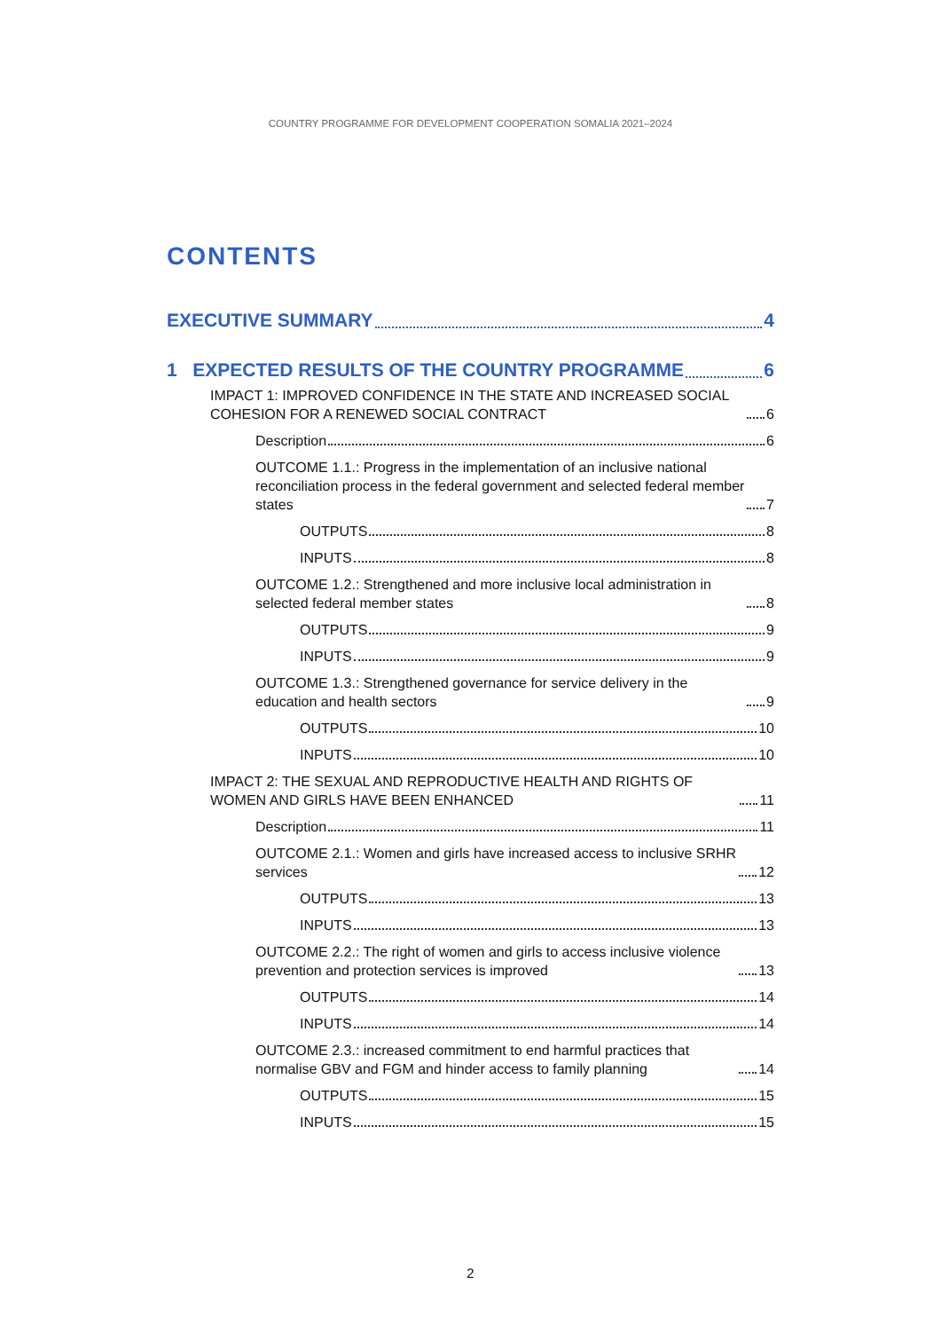COUNTRY PROGRAMME FOR DEVELOPMENT COOPERATION SOMALIA 2021–2024
CONTENTS
EXECUTIVE SUMMARY 4
1 EXPECTED RESULTS OF THE COUNTRY PROGRAMME 6
IMPACT 1: IMPROVED CONFIDENCE IN THE STATE AND INCREASED SOCIAL COHESION FOR A RENEWED SOCIAL CONTRACT 6
Description 6
OUTCOME 1.1.: Progress in the implementation of an inclusive national reconciliation process in the federal government and selected federal member states 7
OUTPUTS 8
INPUTS 8
OUTCOME 1.2.: Strengthened and more inclusive local administration in selected federal member states 8
OUTPUTS 9
INPUTS 9
OUTCOME 1.3.: Strengthened governance for service delivery in the education and health sectors 9
OUTPUTS 10
INPUTS 10
IMPACT 2: THE SEXUAL AND REPRODUCTIVE HEALTH AND RIGHTS OF WOMEN AND GIRLS HAVE BEEN ENHANCED 11
Description 11
OUTCOME 2.1.: Women and girls have increased access to inclusive SRHR services 12
OUTPUTS 13
INPUTS 13
OUTCOME 2.2.: The right of women and girls to access inclusive violence prevention and protection services is improved 13
OUTPUTS 14
INPUTS 14
OUTCOME 2.3.: increased commitment to end harmful practices that normalise GBV and FGM and hinder access to family planning 14
OUTPUTS 15
INPUTS 15
2